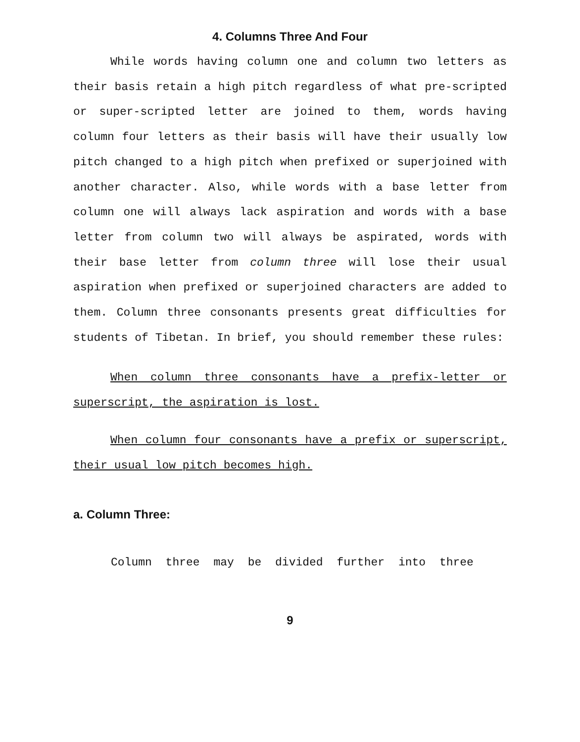4. Columns Three And Four
While words having column one and column two letters as their basis retain a high pitch regardless of what pre-scripted or super-scripted letter are joined to them, words having column four letters as their basis will have their usually low pitch changed to a high pitch when prefixed or superjoined with another character. Also, while words with a base letter from column one will always lack aspiration and words with a base letter from column two will always be aspirated, words with their base letter from column three will lose their usual aspiration when prefixed or superjoined characters are added to them. Column three consonants presents great difficulties for students of Tibetan. In brief, you should remember these rules:
When column three consonants have a prefix-letter or superscript, the aspiration is lost.
When column four consonants have a prefix or superscript, their usual low pitch becomes high.
a. Column Three:
Column three may be divided further into three
9